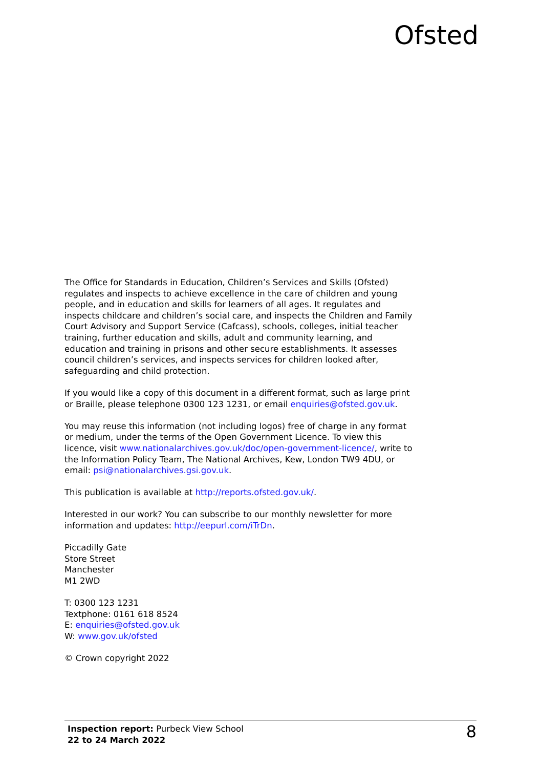Ofsted
The Office for Standards in Education, Children’s Services and Skills (Ofsted) regulates and inspects to achieve excellence in the care of children and young people, and in education and skills for learners of all ages. It regulates and inspects childcare and children’s social care, and inspects the Children and Family Court Advisory and Support Service (Cafcass), schools, colleges, initial teacher training, further education and skills, adult and community learning, and education and training in prisons and other secure establishments. It assesses council children’s services, and inspects services for children looked after, safeguarding and child protection.
If you would like a copy of this document in a different format, such as large print or Braille, please telephone 0300 123 1231, or email enquiries@ofsted.gov.uk.
You may reuse this information (not including logos) free of charge in any format or medium, under the terms of the Open Government Licence. To view this licence, visit www.nationalarchives.gov.uk/doc/open-government-licence/, write to the Information Policy Team, The National Archives, Kew, London TW9 4DU, or email: psi@nationalarchives.gsi.gov.uk.
This publication is available at http://reports.ofsted.gov.uk/.
Interested in our work? You can subscribe to our monthly newsletter for more information and updates: http://eepurl.com/iTrDn.
Piccadilly Gate
Store Street
Manchester
M1 2WD
T: 0300 123 1231
Textphone: 0161 618 8524
E: enquiries@ofsted.gov.uk
W: www.gov.uk/ofsted
© Crown copyright 2022
Inspection report: Purbeck View School
22 to 24 March 2022
8